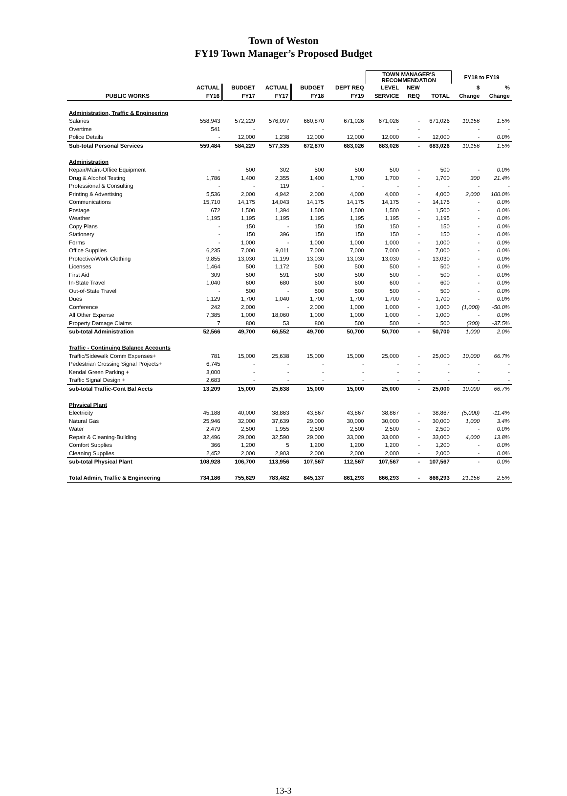Town of Weston
FY19 Town Manager’s Proposed Budget
| | | | | | | TOWN MANAGER'S RECOMMENDATION | | | FY18 to FY19 | |
| --- | --- | --- | --- | --- | --- | --- | --- | --- | --- | --- |
| | ACTUAL | BUDGET | ACTUAL | BUDGET | DEPT REQ | LEVEL | NEW | | $ | % |
| PUBLIC WORKS | FY16 | FY17 | FY17 | FY18 | FY19 | SERVICE | REQ | TOTAL | Change | Change |
| Administration, Traffic & Engineering | | | | | | | | | | |
| Salaries | 558,943 | 572,229 | 576,097 | 660,870 | 671,026 | 671,026 | - | 671,026 | 10,156 | 1.5% |
| Overtime | 541 | - | - | - | - | - | - | - | - | - |
| Police Details | - | 12,000 | 1,238 | 12,000 | 12,000 | 12,000 | - | 12,000 | - | 0.0% |
| Sub-total Personal Services | 559,484 | 584,229 | 577,335 | 672,870 | 683,026 | 683,026 | - | 683,026 | 10,156 | 1.5% |
| Administration | | | | | | | | | | |
| Repair/Maint-Office Equipment | - | 500 | 302 | 500 | 500 | 500 | - | 500 | - | 0.0% |
| Drug & Alcohol Testing | 1,786 | 1,400 | 2,355 | 1,400 | 1,700 | 1,700 | - | 1,700 | 300 | 21.4% |
| Professional & Consulting | - | - | 119 | - | - | - | - | - | - | - |
| Printing & Advertising | 5,536 | 2,000 | 4,942 | 2,000 | 4,000 | 4,000 | - | 4,000 | 2,000 | 100.0% |
| Communications | 15,710 | 14,175 | 14,043 | 14,175 | 14,175 | 14,175 | - | 14,175 | - | 0.0% |
| Postage | 672 | 1,500 | 1,394 | 1,500 | 1,500 | 1,500 | - | 1,500 | - | 0.0% |
| Weather | 1,195 | 1,195 | 1,195 | 1,195 | 1,195 | 1,195 | - | 1,195 | - | 0.0% |
| Copy Plans | - | 150 | - | 150 | 150 | 150 | - | 150 | - | 0.0% |
| Stationery | - | 150 | 396 | 150 | 150 | 150 | - | 150 | - | 0.0% |
| Forms | - | 1,000 | - | 1,000 | 1,000 | 1,000 | - | 1,000 | - | 0.0% |
| Office Supplies | 6,235 | 7,000 | 9,011 | 7,000 | 7,000 | 7,000 | - | 7,000 | - | 0.0% |
| Protective/Work Clothing | 9,855 | 13,030 | 11,199 | 13,030 | 13,030 | 13,030 | - | 13,030 | - | 0.0% |
| Licenses | 1,464 | 500 | 1,172 | 500 | 500 | 500 | - | 500 | - | 0.0% |
| First Aid | 309 | 500 | 591 | 500 | 500 | 500 | - | 500 | - | 0.0% |
| In-State Travel | 1,040 | 600 | 680 | 600 | 600 | 600 | - | 600 | - | 0.0% |
| Out-of-State Travel | - | 500 | - | 500 | 500 | 500 | - | 500 | - | 0.0% |
| Dues | 1,129 | 1,700 | 1,040 | 1,700 | 1,700 | 1,700 | - | 1,700 | - | 0.0% |
| Conference | 242 | 2,000 | - | 2,000 | 1,000 | 1,000 | - | 1,000 | (1,000) | -50.0% |
| All Other Expense | 7,385 | 1,000 | 18,060 | 1,000 | 1,000 | 1,000 | - | 1,000 | - | 0.0% |
| Property Damage Claims | 7 | 800 | 53 | 800 | 500 | 500 | - | 500 | (300) | -37.5% |
| sub-total Administration | 52,566 | 49,700 | 66,552 | 49,700 | 50,700 | 50,700 | - | 50,700 | 1,000 | 2.0% |
| Traffic - Continuing Balance Accounts | | | | | | | | | | |
| Traffic/Sidewalk Comm Expenses+ | 781 | 15,000 | 25,638 | 15,000 | 15,000 | 25,000 | - | 25,000 | 10,000 | 66.7% |
| Pedestrian Crossing Signal Projects+ | 6,745 | - | - | - | - | - | - | - | - | - |
| Kendal Green Parking + | 3,000 | - | - | - | - | - | - | - | - | - |
| Traffic Signal Design + | 2,683 | - | - | - | - | - | - | - | - | - |
| sub-total Traffic-Cont Bal Accts | 13,209 | 15,000 | 25,638 | 15,000 | 15,000 | 25,000 | - | 25,000 | 10,000 | 66.7% |
| Physical Plant | | | | | | | | | | |
| Electricity | 45,188 | 40,000 | 38,863 | 43,867 | 43,867 | 38,867 | - | 38,867 | (5,000) | -11.4% |
| Natural Gas | 25,946 | 32,000 | 37,639 | 29,000 | 30,000 | 30,000 | - | 30,000 | 1,000 | 3.4% |
| Water | 2,479 | 2,500 | 1,955 | 2,500 | 2,500 | 2,500 | - | 2,500 | - | 0.0% |
| Repair & Cleaning-Building | 32,496 | 29,000 | 32,590 | 29,000 | 33,000 | 33,000 | - | 33,000 | 4,000 | 13.8% |
| Comfort Supplies | 366 | 1,200 | 5 | 1,200 | 1,200 | 1,200 | - | 1,200 | - | 0.0% |
| Cleaning Supplies | 2,452 | 2,000 | 2,903 | 2,000 | 2,000 | 2,000 | - | 2,000 | - | 0.0% |
| sub-total Physical Plant | 108,928 | 106,700 | 113,956 | 107,567 | 112,567 | 107,567 | - | 107,567 | - | 0.0% |
| Total Admin, Traffic & Engineering | 734,186 | 755,629 | 783,482 | 845,137 | 861,293 | 866,293 | - | 866,293 | 21,156 | 2.5% |
13-3